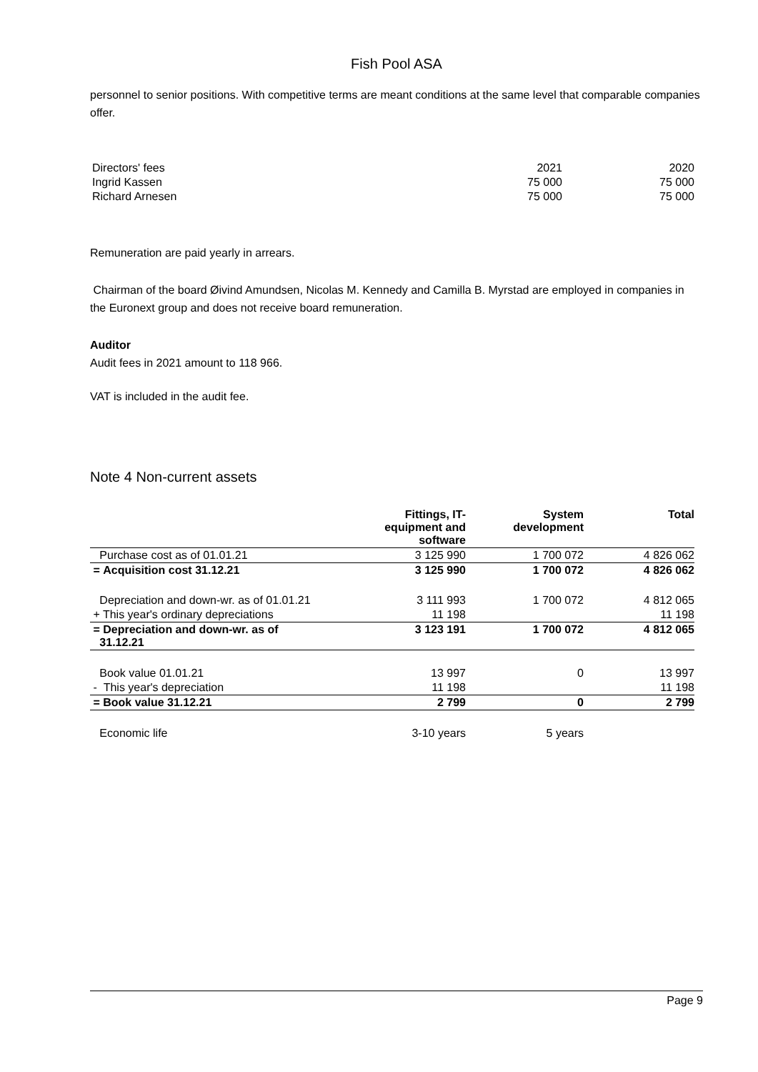Fish Pool ASA
personnel to senior positions. With competitive terms are meant conditions at the same level that comparable companies offer.
| Directors' fees | 2021 | 2020 |
| Ingrid Kassen | 75 000 | 75 000 |
| Richard Arnesen | 75 000 | 75 000 |
Remuneration are paid yearly in arrears.
Chairman of the board Øivind Amundsen, Nicolas M. Kennedy and Camilla B. Myrstad are employed in companies in the Euronext group and does not receive board remuneration.
Auditor
Audit fees in 2021 amount to 118 966.
VAT is included in the audit fee.
Note 4 Non-current assets
| | Fittings, IT- equipment and software | System development | Total |
| --- | --- | --- | --- |
| Purchase cost as of 01.01.21 | 3 125 990 | 1 700 072 | 4 826 062 |
| = Acquisition cost 31.12.21 | 3 125 990 | 1 700 072 | 4 826 062 |
| Depreciation and down-wr. as of 01.01.21 | 3 111 993 | 1 700 072 | 4 812 065 |
| + This year's ordinary depreciations | 11 198 | | 11 198 |
| = Depreciation and down-wr. as of 31.12.21 | 3 123 191 | 1 700 072 | 4 812 065 |
| Book value 01.01.21 | 13 997 | 0 | 13 997 |
| - This year's depreciation | 11 198 | | 11 198 |
| = Book value 31.12.21 | 2 799 | 0 | 2 799 |
| Economic life | 3-10 years | 5 years | |
Page 9